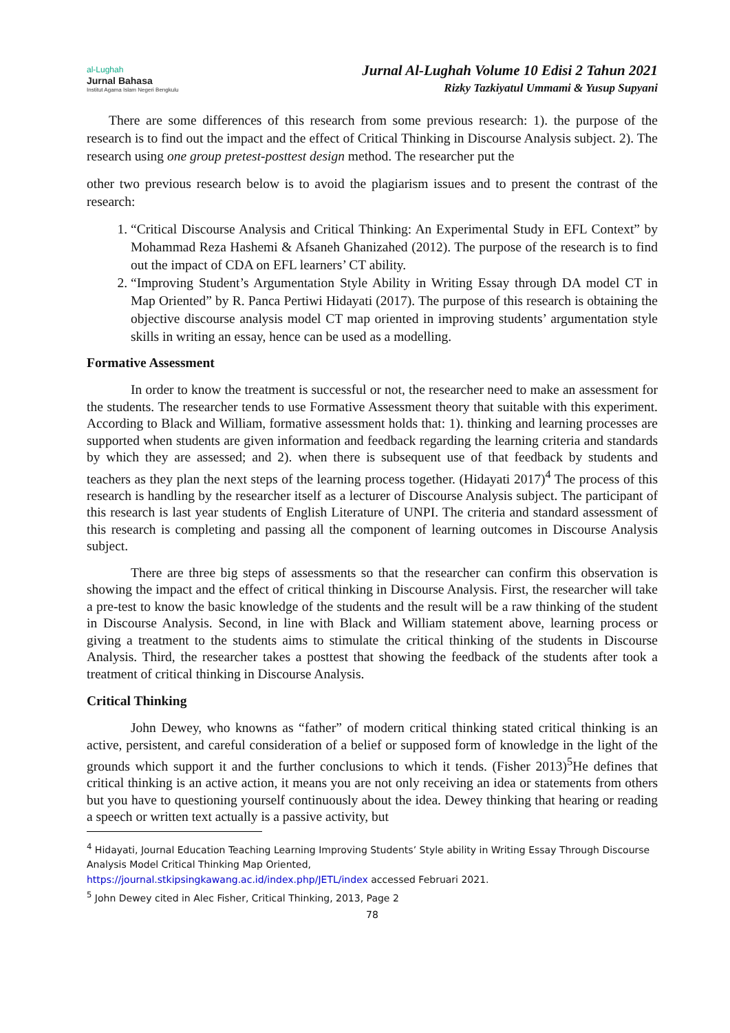al-Lughah
Jurnal Bahasa
Institut Agama Islam Negeri Bengkulu
Jurnal Al-Lughah Volume 10 Edisi 2 Tahun 2021
Rizky Tazkiyatul Ummami & Yusup Supyani
There are some differences of this research from some previous research: 1). the purpose of the research is to find out the impact and the effect of Critical Thinking in Discourse Analysis subject. 2). The research using one group pretest-posttest design method. The researcher put the
other two previous research below is to avoid the plagiarism issues and to present the contrast of the research:
1. “Critical Discourse Analysis and Critical Thinking: An Experimental Study in EFL Context” by Mohammad Reza Hashemi & Afsaneh Ghanizahed (2012). The purpose of the research is to find out the impact of CDA on EFL learners’ CT ability.
2. “Improving Student’s Argumentation Style Ability in Writing Essay through DA model CT in Map Oriented” by R. Panca Pertiwi Hidayati (2017). The purpose of this research is obtaining the objective discourse analysis model CT map oriented in improving students’ argumentation style skills in writing an essay, hence can be used as a modelling.
Formative Assessment
In order to know the treatment is successful or not, the researcher need to make an assessment for the students. The researcher tends to use Formative Assessment theory that suitable with this experiment. According to Black and William, formative assessment holds that: 1). thinking and learning processes are supported when students are given information and feedback regarding the learning criteria and standards by which they are assessed; and 2). when there is subsequent use of that feedback by students and teachers as they plan the next steps of the learning process together. (Hidayati 2017)<sup>4</sup> The process of this research is handling by the researcher itself as a lecturer of Discourse Analysis subject. The participant of this research is last year students of English Literature of UNPI. The criteria and standard assessment of this research is completing and passing all the component of learning outcomes in Discourse Analysis subject.
There are three big steps of assessments so that the researcher can confirm this observation is showing the impact and the effect of critical thinking in Discourse Analysis. First, the researcher will take a pre-test to know the basic knowledge of the students and the result will be a raw thinking of the student in Discourse Analysis. Second, in line with Black and William statement above, learning process or giving a treatment to the students aims to stimulate the critical thinking of the students in Discourse Analysis. Third, the researcher takes a posttest that showing the feedback of the students after took a treatment of critical thinking in Discourse Analysis.
Critical Thinking
John Dewey, who knowns as “father” of modern critical thinking stated critical thinking is an active, persistent, and careful consideration of a belief or supposed form of knowledge in the light of the grounds which support it and the further conclusions to which it tends. (Fisher 2013)<sup>5</sup>He defines that critical thinking is an active action, it means you are not only receiving an idea or statements from others but you have to questioning yourself continuously about the idea. Dewey thinking that hearing or reading a speech or written text actually is a passive activity, but
<sup>4</sup> Hidayati, Journal Education Teaching Learning Improving Students’ Style ability in Writing Essay Through Discourse Analysis Model Critical Thinking Map Oriented,
https://journal.stkipsingkawang.ac.id/index.php/JETL/index accessed Februari 2021.
<sup>5</sup> John Dewey cited in Alec Fisher, Critical Thinking, 2013, Page 2
78